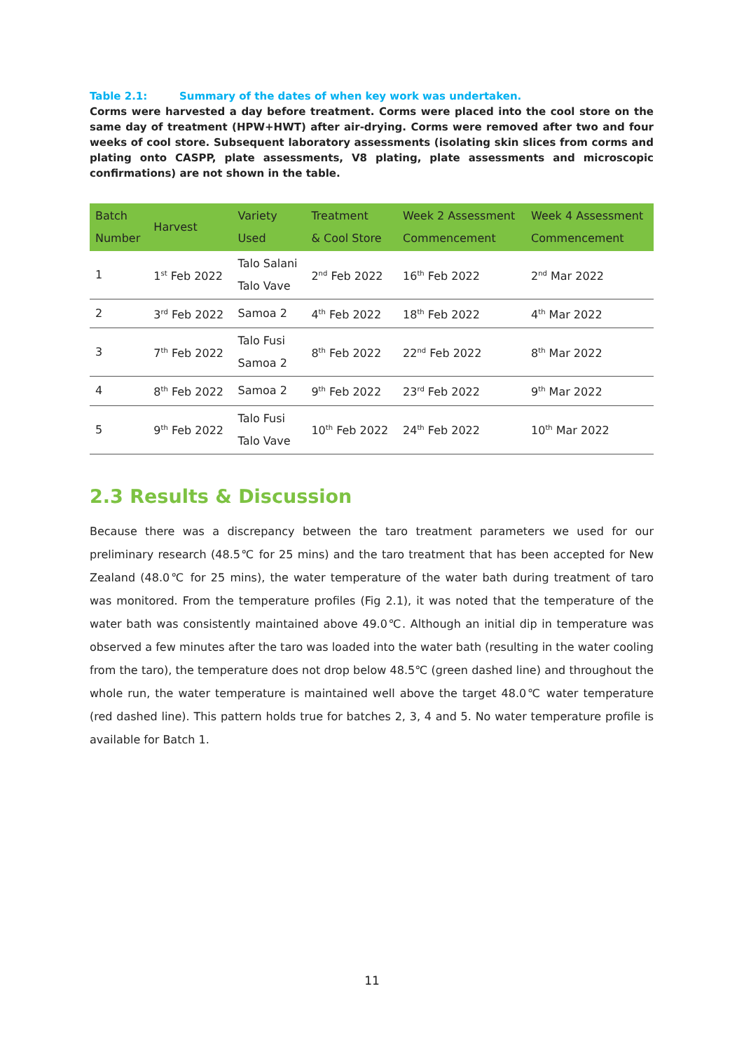Table 2.1: Summary of the dates of when key work was undertaken.
Corms were harvested a day before treatment. Corms were placed into the cool store on the same day of treatment (HPW+HWT) after air-drying. Corms were removed after two and four weeks of cool store. Subsequent laboratory assessments (isolating skin slices from corms and plating onto CASPP, plate assessments, V8 plating, plate assessments and microscopic confirmations) are not shown in the table.
| Batch Number | Harvest | Variety Used | Treatment & Cool Store | Week 2 Assessment Commencement | Week 4 Assessment Commencement |
| --- | --- | --- | --- | --- | --- |
| 1 | 1<sup>st</sup> Feb 2022 | Talo Salani Talo Vave | 2<sup>nd</sup> Feb 2022 | 16<sup>th</sup> Feb 2022 | 2<sup>nd</sup> Mar 2022 |
| 2 | 3<sup>rd</sup> Feb 2022 | Samoa 2 | 4<sup>th</sup> Feb 2022 | 18<sup>th</sup> Feb 2022 | 4<sup>th</sup> Mar 2022 |
| 3 | 7<sup>th</sup> Feb 2022 | Talo Fusi Samoa 2 | 8<sup>th</sup> Feb 2022 | 22<sup>nd</sup> Feb 2022 | 8<sup>th</sup> Mar 2022 |
| 4 | 8<sup>th</sup> Feb 2022 | Samoa 2 | 9<sup>th</sup> Feb 2022 | 23<sup>rd</sup> Feb 2022 | 9<sup>th</sup> Mar 2022 |
| 5 | 9<sup>th</sup> Feb 2022 | Talo Fusi Talo Vave | 10<sup>th</sup> Feb 2022 | 24<sup>th</sup> Feb 2022 | 10<sup>th</sup> Mar 2022 |
2.3 Results & Discussion
Because there was a discrepancy between the taro treatment parameters we used for our preliminary research (48.5℃ for 25 mins) and the taro treatment that has been accepted for New Zealand (48.0℃ for 25 mins), the water temperature of the water bath during treatment of taro was monitored. From the temperature profiles (Fig 2.1), it was noted that the temperature of the water bath was consistently maintained above 49.0℃. Although an initial dip in temperature was observed a few minutes after the taro was loaded into the water bath (resulting in the water cooling from the taro), the temperature does not drop below 48.5℃ (green dashed line) and throughout the whole run, the water temperature is maintained well above the target 48.0℃ water temperature (red dashed line). This pattern holds true for batches 2, 3, 4 and 5. No water temperature profile is available for Batch 1.
11